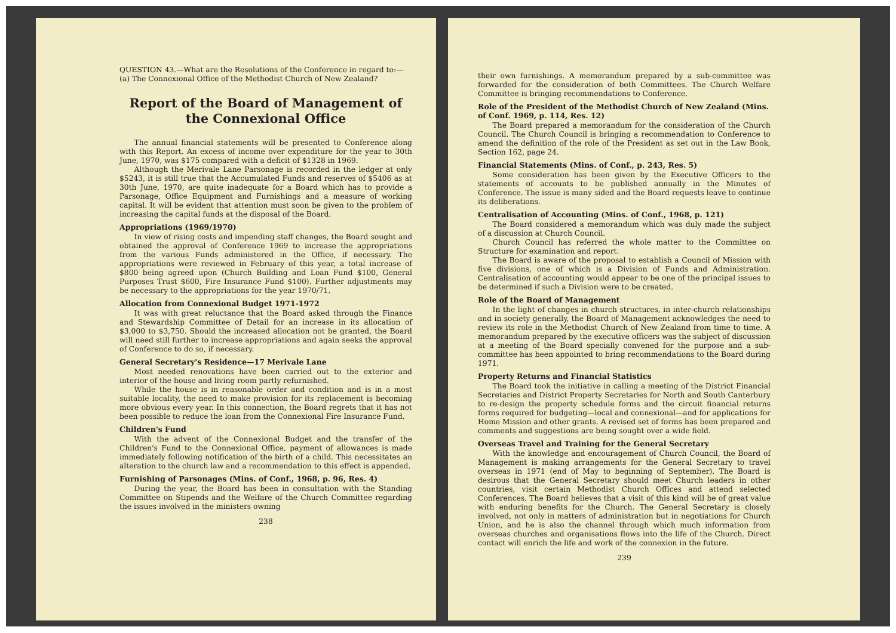QUESTION 43.—What are the Resolutions of the Conference in regard to:—
(a) The Connexional Office of the Methodist Church of New Zealand?
Report of the Board of Management of the Connexional Office
The annual financial statements will be presented to Conference along with this Report. An excess of income over expenditure for the year to 30th June, 1970, was $175 compared with a deficit of $1328 in 1969.
Although the Merivale Lane Parsonage is recorded in the ledger at only $5243, it is still true that the Accumulated Funds and reserves of $5406 as at 30th June, 1970, are quite inadequate for a Board which has to provide a Parsonage, Office Equipment and Furnishings and a measure of working capital. It will be evident that attention must soon be given to the problem of increasing the capital funds at the disposal of the Board.
Appropriations (1969/1970)
In view of rising costs and impending staff changes, the Board sought and obtained the approval of Conference 1969 to increase the appropriations from the various Funds administered in the Office, if necessary. The appropriations were reviewed in February of this year, a total increase of $800 being agreed upon (Church Building and Loan Fund $100, General Purposes Trust $600, Fire Insurance Fund $100). Further adjustments may be necessary to the appropriations for the year 1970/71.
Allocation from Connexional Budget 1971-1972
It was with great reluctance that the Board asked through the Finance and Stewardship Committee of Detail for an increase in its allocation of $3,000 to $3,750. Should the increased allocation not be granted, the Board will need still further to increase appropriations and again seeks the approval of Conference to do so, if necessary.
General Secretary's Residence—17 Merivale Lane
Most needed renovations have been carried out to the exterior and interior of the house and living room partly refurnished.
While the house is in reasonable order and condition and is in a most suitable locality, the need to make provision for its replacement is becoming more obvious every year. In this connection, the Board regrets that it has not been possible to reduce the loan from the Connexional Fire Insurance Fund.
Children's Fund
With the advent of the Connexional Budget and the transfer of the Children's Fund to the Connexional Office, payment of allowances is made immediately following notification of the birth of a child. This necessitates an alteration to the church law and a recommendation to this effect is appended.
Furnishing of Parsonages (Mins. of Conf., 1968, p. 96, Res. 4)
During the year, the Board has been in consultation with the Standing Committee on Stipends and the Welfare of the Church Committee regarding the issues involved in the ministers owning
238
their own furnishings. A memorandum prepared by a sub-committee was forwarded for the consideration of both Committees. The Church Welfare Committee is bringing recommendations to Conference.
Role of the President of the Methodist Church of New Zealand (Mins. of Conf. 1969, p. 114, Res. 12)
The Board prepared a memorandum for the consideration of the Church Council. The Church Council is bringing a recommendation to Conference to amend the definition of the role of the President as set out in the Law Book, Section 162, page 24.
Financial Statements (Mins. of Conf., p. 243, Res. 5)
Some consideration has been given by the Executive Officers to the statements of accounts to be published annually in the Minutes of Conference. The issue is many sided and the Board requests leave to continue its deliberations.
Centralisation of Accounting (Mins. of Conf., 1968, p. 121)
The Board considered a memorandum which was duly made the subject of a discussion at Church Council.
Church Council has referred the whole matter to the Committee on Structure for examination and report.
The Board is aware of the proposal to establish a Council of Mission with five divisions, one of which is a Division of Funds and Administration. Centralisation of accounting would appear to be one of the principal issues to be determined if such a Division were to be created.
Role of the Board of Management
In the light of changes in church structures, in inter-church relationships and in society generally, the Board of Management acknowledges the need to review its role in the Methodist Church of New Zealand from time to time. A memorandum prepared by the executive officers was the subject of discussion at a meeting of the Board specially convened for the purpose and a sub-committee has been appointed to bring recommendations to the Board during 1971.
Property Returns and Financial Statistics
The Board took the initiative in calling a meeting of the District Financial Secretaries and District Property Secretaries for North and South Canterbury to re-design the property schedule forms and the circuit financial returns forms required for budgeting—local and connexional—and for applications for Home Mission and other grants. A revised set of forms has been prepared and comments and suggestions are being sought over a wide field.
Overseas Travel and Training for the General Secretary
With the knowledge and encouragement of Church Council, the Board of Management is making arrangements for the General Secretary to travel overseas in 1971 (end of May to beginning of September). The Board is desirous that the General Secretary should meet Church leaders in other countries, visit certain Methodist Church Offices and attend selected Conferences. The Board believes that a visit of this kind will be of great value with enduring benefits for the Church. The General Secretary is closely involved, not only in matters of administration but in negotiations for Church Union, and he is also the channel through which much information from overseas churches and organisations flows into the life of the Church. Direct contact will enrich the life and work of the connexion in the future.
239